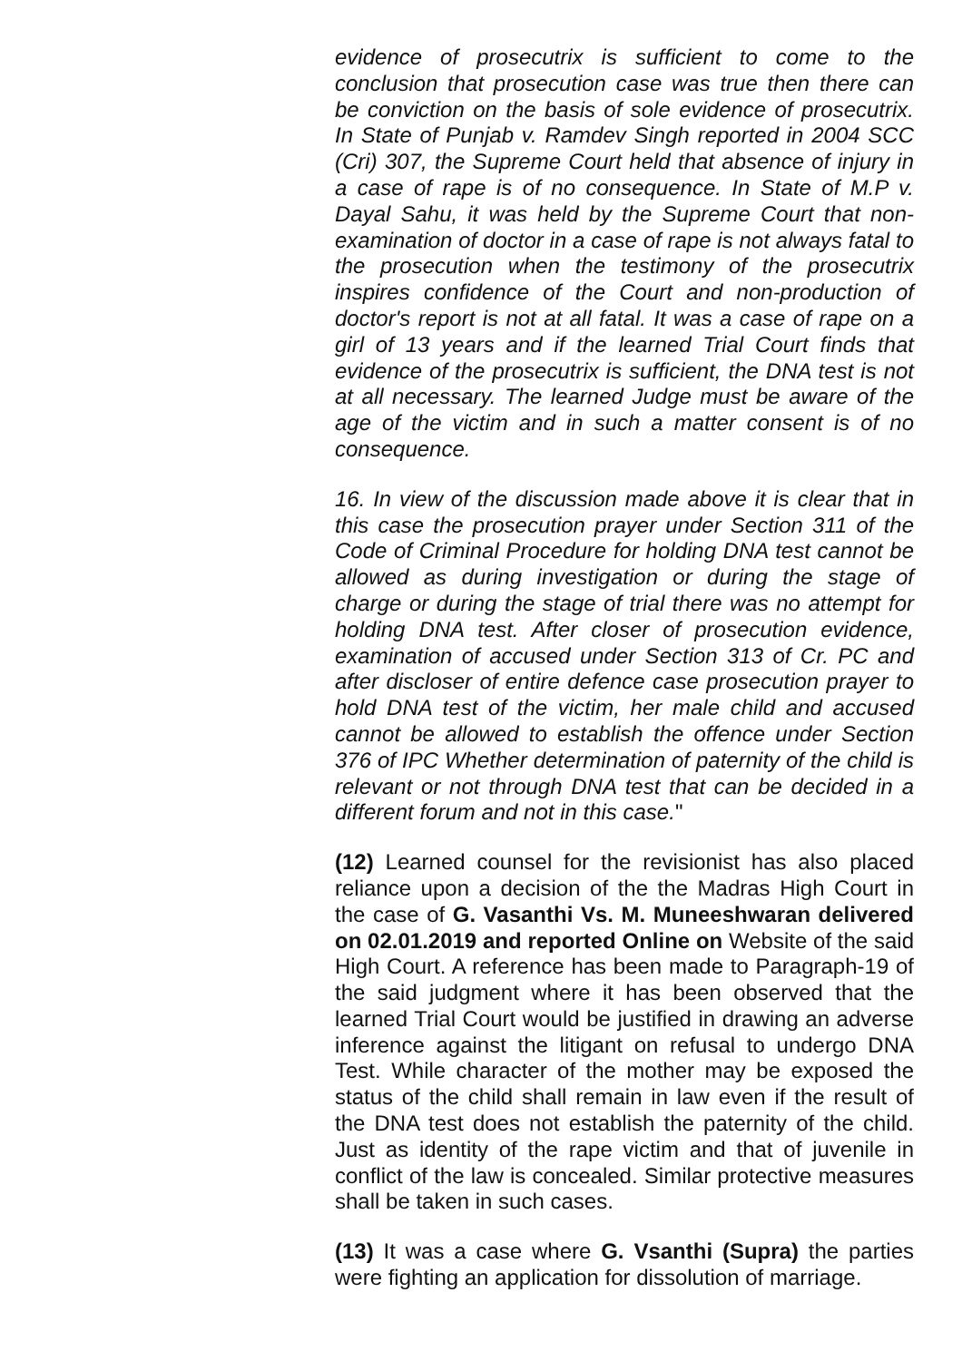evidence of prosecutrix is sufficient to come to the conclusion that prosecution case was true then there can be conviction on the basis of sole evidence of prosecutrix. In State of Punjab v. Ramdev Singh reported in 2004 SCC (Cri) 307, the Supreme Court held that absence of injury in a case of rape is of no consequence. In State of M.P v. Dayal Sahu, it was held by the Supreme Court that non-examination of doctor in a case of rape is not always fatal to the prosecution when the testimony of the prosecutrix inspires confidence of the Court and non-production of doctor's report is not at all fatal. It was a case of rape on a girl of 13 years and if the learned Trial Court finds that evidence of the prosecutrix is sufficient, the DNA test is not at all necessary. The learned Judge must be aware of the age of the victim and in such a matter consent is of no consequence.
16. In view of the discussion made above it is clear that in this case the prosecution prayer under Section 311 of the Code of Criminal Procedure for holding DNA test cannot be allowed as during investigation or during the stage of charge or during the stage of trial there was no attempt for holding DNA test. After closer of prosecution evidence, examination of accused under Section 313 of Cr. PC and after discloser of entire defence case prosecution prayer to hold DNA test of the victim, her male child and accused cannot be allowed to establish the offence under Section 376 of IPC Whether determination of paternity of the child is relevant or not through DNA test that can be decided in a different forum and not in this case."
(12) Learned counsel for the revisionist has also placed reliance upon a decision of the the Madras High Court in the case of G. Vasanthi Vs. M. Muneeshwaran delivered on 02.01.2019 and reported Online on Website of the said High Court. A reference has been made to Paragraph-19 of the said judgment where it has been observed that the learned Trial Court would be justified in drawing an adverse inference against the litigant on refusal to undergo DNA Test. While character of the mother may be exposed the status of the child shall remain in law even if the result of the DNA test does not establish the paternity of the child. Just as identity of the rape victim and that of juvenile in conflict of the law is concealed. Similar protective measures shall be taken in such cases.
(13) It was a case where G. Vsanthi (Supra) the parties were fighting an application for dissolution of marriage.